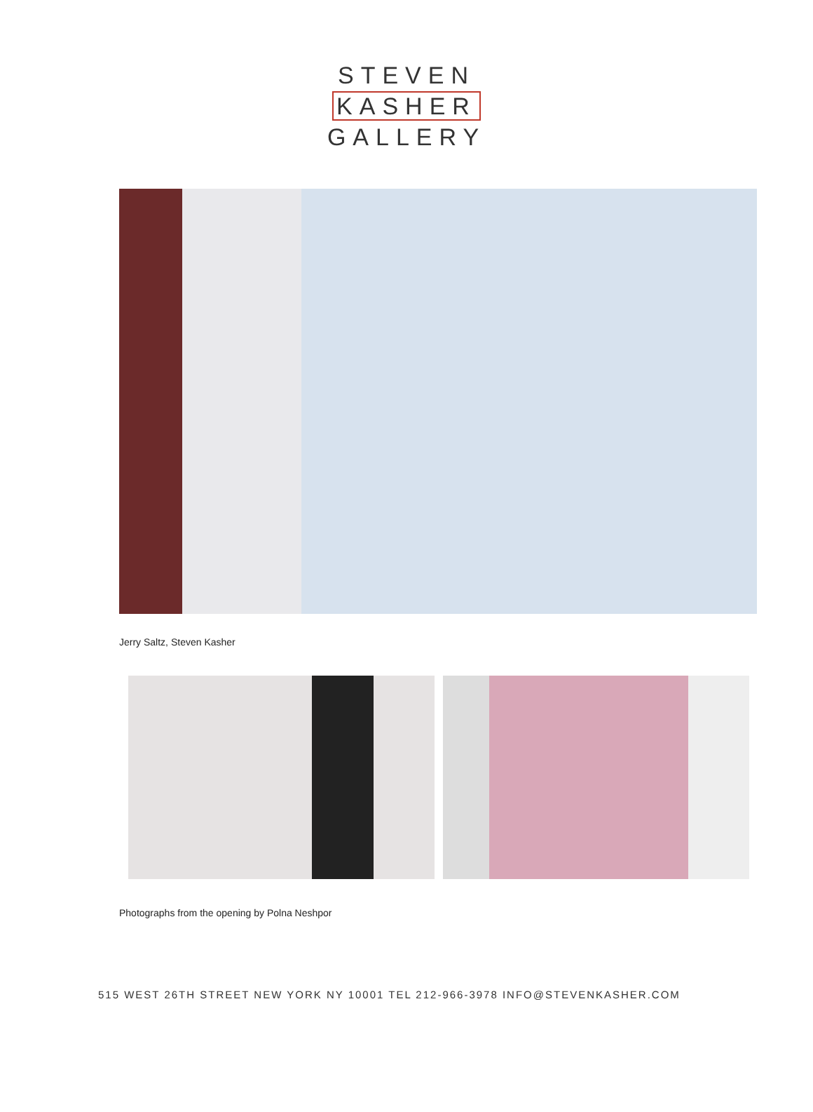STEVEN
KASHER
GALLERY
Jerry Saltz, Steven Kasher
Photographs from the opening by Polna Neshpor
515 WEST 26TH STREET NEW YORK NY 10001 TEL 212-966-3978 INFO@STEVENKASHER.COM